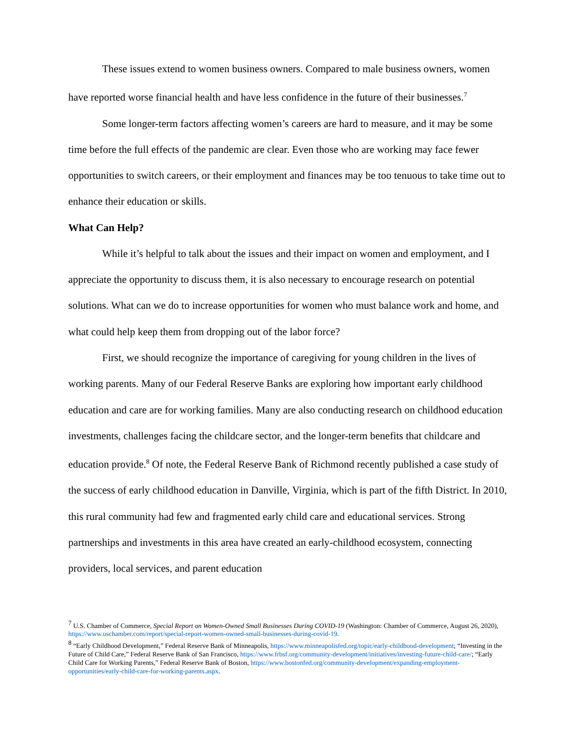These issues extend to women business owners. Compared to male business owners, women have reported worse financial health and have less confidence in the future of their businesses.<sup>7</sup>
Some longer-term factors affecting women’s careers are hard to measure, and it may be some time before the full effects of the pandemic are clear. Even those who are working may face fewer opportunities to switch careers, or their employment and finances may be too tenuous to take time out to enhance their education or skills.
What Can Help?
While it’s helpful to talk about the issues and their impact on women and employment, and I appreciate the opportunity to discuss them, it is also necessary to encourage research on potential solutions. What can we do to increase opportunities for women who must balance work and home, and what could help keep them from dropping out of the labor force?
First, we should recognize the importance of caregiving for young children in the lives of working parents. Many of our Federal Reserve Banks are exploring how important early childhood education and care are for working families. Many are also conducting research on childhood education investments, challenges facing the childcare sector, and the longer-term benefits that childcare and education provide.<sup>8</sup> Of note, the Federal Reserve Bank of Richmond recently published a case study of the success of early childhood education in Danville, Virginia, which is part of the fifth District. In 2010, this rural community had few and fragmented early child care and educational services. Strong partnerships and investments in this area have created an early-childhood ecosystem, connecting providers, local services, and parent education
<sup>7</sup> U.S. Chamber of Commerce, Special Report on Women-Owned Small Businesses During COVID-19 (Washington: Chamber of Commerce, August 26, 2020), https://www.uschamber.com/report/special-report-women-owned-small-businesses-during-covid-19.
<sup>8</sup> “Early Childhood Development,” Federal Reserve Bank of Minneapolis, https://www.minneapolisfed.org/topic/early-childhood-development; “Investing in the Future of Child Care,” Federal Reserve Bank of San Francisco, https://www.frbsf.org/community-development/initiatives/investing-future-child-care/; “Early Child Care for Working Parents,” Federal Reserve Bank of Boston, https://www.bostonfed.org/community-development/expanding-employment-opportunities/early-child-care-for-working-parents.aspx.